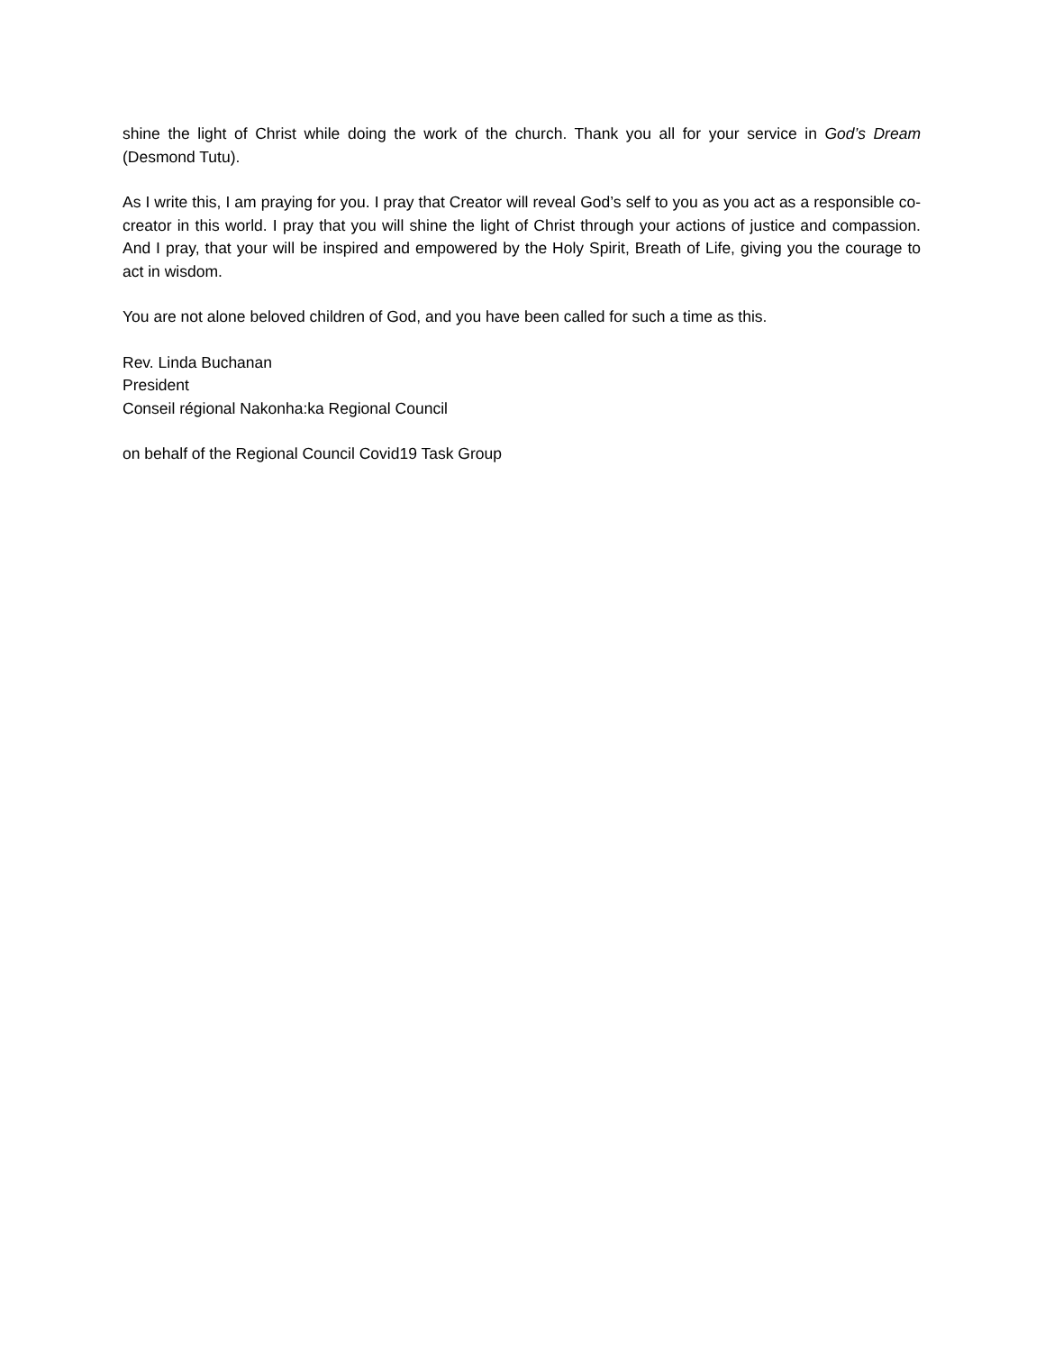shine the light of Christ while doing the work of the church. Thank you all for your service in God’s Dream (Desmond Tutu).
As I write this, I am praying for you. I pray that Creator will reveal God’s self to you as you act as a responsible co-creator in this world. I pray that you will shine the light of Christ through your actions of justice and compassion. And I pray, that your will be inspired and empowered by the Holy Spirit, Breath of Life, giving you the courage to act in wisdom.
You are not alone beloved children of God, and you have been called for such a time as this.
Rev. Linda Buchanan
President
Conseil régional Nakonha:ka Regional Council
on behalf of the Regional Council Covid19 Task Group